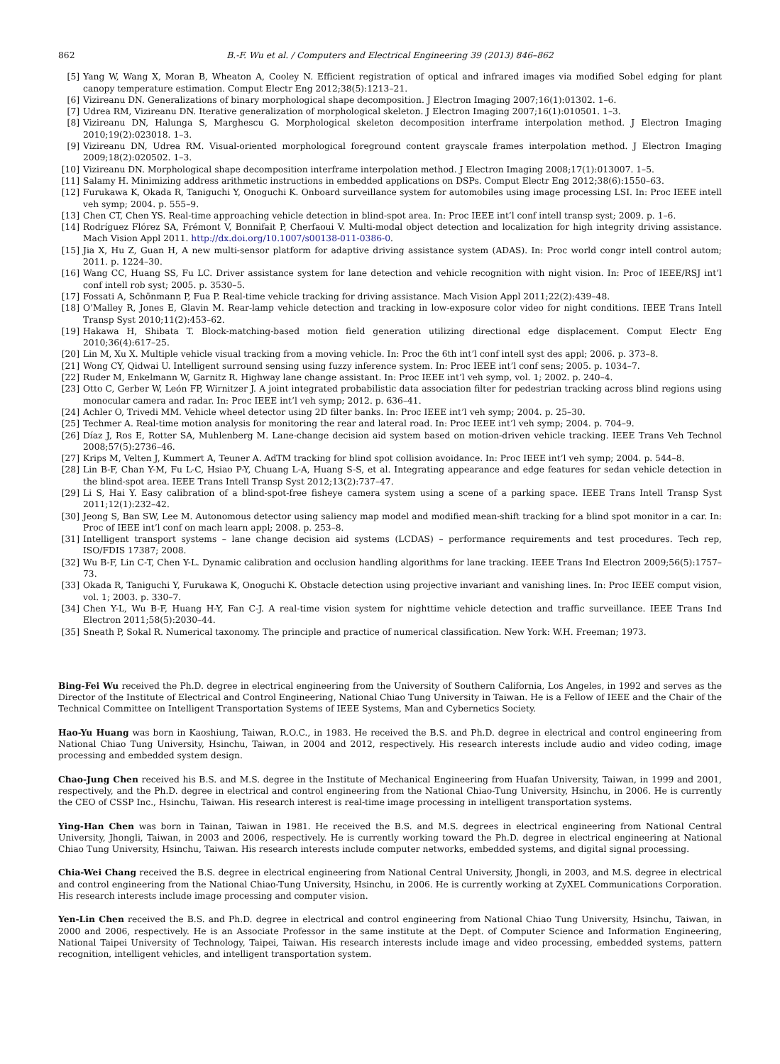862 B.-F. Wu et al. / Computers and Electrical Engineering 39 (2013) 846–862
[5] Yang W, Wang X, Moran B, Wheaton A, Cooley N. Efficient registration of optical and infrared images via modified Sobel edging for plant canopy temperature estimation. Comput Electr Eng 2012;38(5):1213–21.
[6] Vizireanu DN. Generalizations of binary morphological shape decomposition. J Electron Imaging 2007;16(1):01302. 1–6.
[7] Udrea RM, Vizireanu DN. Iterative generalization of morphological skeleton. J Electron Imaging 2007;16(1):010501. 1–3.
[8] Vizireanu DN, Halunga S, Marghescu G. Morphological skeleton decomposition interframe interpolation method. J Electron Imaging 2010;19(2):023018. 1–3.
[9] Vizireanu DN, Udrea RM. Visual-oriented morphological foreground content grayscale frames interpolation method. J Electron Imaging 2009;18(2):020502. 1–3.
[10] Vizireanu DN. Morphological shape decomposition interframe interpolation method. J Electron Imaging 2008;17(1):013007. 1–5.
[11] Salamy H. Minimizing address arithmetic instructions in embedded applications on DSPs. Comput Electr Eng 2012;38(6):1550–63.
[12] Furukawa K, Okada R, Taniguchi Y, Onoguchi K. Onboard surveillance system for automobiles using image processing LSI. In: Proc IEEE intell veh symp; 2004. p. 555–9.
[13] Chen CT, Chen YS. Real-time approaching vehicle detection in blind-spot area. In: Proc IEEE int’l conf intell transp syst; 2009. p. 1–6.
[14] Rodríguez Flórez SA, Frémont V, Bonnifait P, Cherfaoui V. Multi-modal object detection and localization for high integrity driving assistance. Mach Vision Appl 2011. http://dx.doi.org/10.1007/s00138-011-0386-0.
[15] Jia X, Hu Z, Guan H, A new multi-sensor platform for adaptive driving assistance system (ADAS). In: Proc world congr intell control autom; 2011. p. 1224–30.
[16] Wang CC, Huang SS, Fu LC. Driver assistance system for lane detection and vehicle recognition with night vision. In: Proc of IEEE/RSJ int’l conf intell rob syst; 2005. p. 3530–5.
[17] Fossati A, Schönmann P, Fua P. Real-time vehicle tracking for driving assistance. Mach Vision Appl 2011;22(2):439–48.
[18] O’Malley R, Jones E, Glavin M. Rear-lamp vehicle detection and tracking in low-exposure color video for night conditions. IEEE Trans Intell Transp Syst 2010;11(2):453–62.
[19] Hakawa H, Shibata T. Block-matching-based motion field generation utilizing directional edge displacement. Comput Electr Eng 2010;36(4):617–25.
[20] Lin M, Xu X. Multiple vehicle visual tracking from a moving vehicle. In: Proc the 6th int’l conf intell syst des appl; 2006. p. 373–8.
[21] Wong CY, Qidwai U. Intelligent surround sensing using fuzzy inference system. In: Proc IEEE int’l conf sens; 2005. p. 1034–7.
[22] Ruder M, Enkelmann W, Garnitz R. Highway lane change assistant. In: Proc IEEE int’l veh symp, vol. 1; 2002. p. 240–4.
[23] Otto C, Gerber W, León FP, Wirnitzer J. A joint integrated probabilistic data association filter for pedestrian tracking across blind regions using monocular camera and radar. In: Proc IEEE int’l veh symp; 2012. p. 636–41.
[24] Achler O, Trivedi MM. Vehicle wheel detector using 2D filter banks. In: Proc IEEE int’l veh symp; 2004. p. 25–30.
[25] Techmer A. Real-time motion analysis for monitoring the rear and lateral road. In: Proc IEEE int’l veh symp; 2004. p. 704–9.
[26] Díaz J, Ros E, Rotter SA, Muhlenberg M. Lane-change decision aid system based on motion-driven vehicle tracking. IEEE Trans Veh Technol 2008;57(5):2736–46.
[27] Krips M, Velten J, Kummert A, Teuner A. AdTM tracking for blind spot collision avoidance. In: Proc IEEE int’l veh symp; 2004. p. 544–8.
[28] Lin B-F, Chan Y-M, Fu L-C, Hsiao P-Y, Chuang L-A, Huang S-S, et al. Integrating appearance and edge features for sedan vehicle detection in the blind-spot area. IEEE Trans Intell Transp Syst 2012;13(2):737–47.
[29] Li S, Hai Y. Easy calibration of a blind-spot-free fisheye camera system using a scene of a parking space. IEEE Trans Intell Transp Syst 2011;12(1):232–42.
[30] Jeong S, Ban SW, Lee M. Autonomous detector using saliency map model and modified mean-shift tracking for a blind spot monitor in a car. In: Proc of IEEE int’l conf on mach learn appl; 2008. p. 253–8.
[31] Intelligent transport systems – lane change decision aid systems (LCDAS) – performance requirements and test procedures. Tech rep, ISO/FDIS 17387; 2008.
[32] Wu B-F, Lin C-T, Chen Y-L. Dynamic calibration and occlusion handling algorithms for lane tracking. IEEE Trans Ind Electron 2009;56(5):1757–73.
[33] Okada R, Taniguchi Y, Furukawa K, Onoguchi K. Obstacle detection using projective invariant and vanishing lines. In: Proc IEEE comput vision, vol. 1; 2003. p. 330–7.
[34] Chen Y-L, Wu B-F, Huang H-Y, Fan C-J. A real-time vision system for nighttime vehicle detection and traffic surveillance. IEEE Trans Ind Electron 2011;58(5):2030–44.
[35] Sneath P, Sokal R. Numerical taxonomy. The principle and practice of numerical classification. New York: W.H. Freeman; 1973.
Bing-Fei Wu received the Ph.D. degree in electrical engineering from the University of Southern California, Los Angeles, in 1992 and serves as the Director of the Institute of Electrical and Control Engineering, National Chiao Tung University in Taiwan. He is a Fellow of IEEE and the Chair of the Technical Committee on Intelligent Transportation Systems of IEEE Systems, Man and Cybernetics Society.
Hao-Yu Huang was born in Kaoshiung, Taiwan, R.O.C., in 1983. He received the B.S. and Ph.D. degree in electrical and control engineering from National Chiao Tung University, Hsinchu, Taiwan, in 2004 and 2012, respectively. His research interests include audio and video coding, image processing and embedded system design.
Chao-Jung Chen received his B.S. and M.S. degree in the Institute of Mechanical Engineering from Huafan University, Taiwan, in 1999 and 2001, respectively, and the Ph.D. degree in electrical and control engineering from the National Chiao-Tung University, Hsinchu, in 2006. He is currently the CEO of CSSP Inc., Hsinchu, Taiwan. His research interest is real-time image processing in intelligent transportation systems.
Ying-Han Chen was born in Tainan, Taiwan in 1981. He received the B.S. and M.S. degrees in electrical engineering from National Central University, Jhongli, Taiwan, in 2003 and 2006, respectively. He is currently working toward the Ph.D. degree in electrical engineering at National Chiao Tung University, Hsinchu, Taiwan. His research interests include computer networks, embedded systems, and digital signal processing.
Chia-Wei Chang received the B.S. degree in electrical engineering from National Central University, Jhongli, in 2003, and M.S. degree in electrical and control engineering from the National Chiao-Tung University, Hsinchu, in 2006. He is currently working at ZyXEL Communications Corporation. His research interests include image processing and computer vision.
Yen-Lin Chen received the B.S. and Ph.D. degree in electrical and control engineering from National Chiao Tung University, Hsinchu, Taiwan, in 2000 and 2006, respectively. He is an Associate Professor in the same institute at the Dept. of Computer Science and Information Engineering, National Taipei University of Technology, Taipei, Taiwan. His research interests include image and video processing, embedded systems, pattern recognition, intelligent vehicles, and intelligent transportation system.